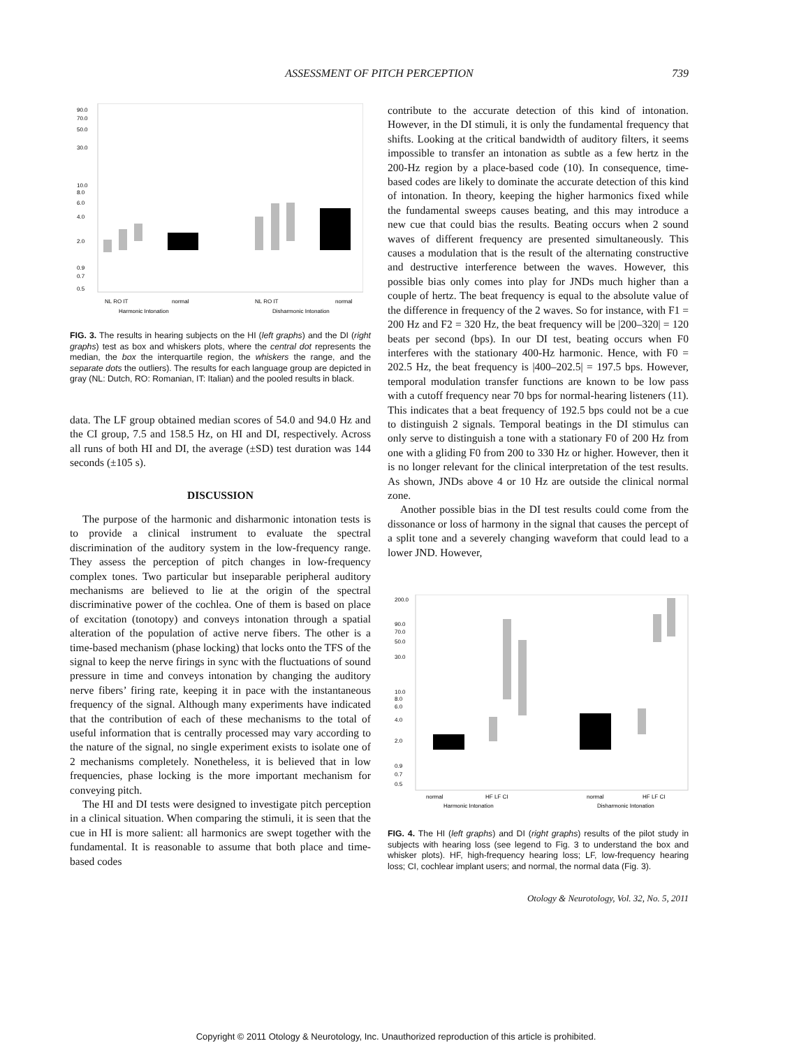ASSESSMENT OF PITCH PERCEPTION 739
90.0
70.0
50.0
30.0
10.0
8.0
6.0
4.0
2.0
0.9
0.7
0.5
NL RO IT
normal
NL RO IT
normal
Harmonic Intonation
Disharmonic Intonation
FIG. 3. The results in hearing subjects on the HI (left graphs) and the DI (right graphs) test as box and whiskers plots, where the central dot represents the median, the box the interquartile region, the whiskers the range, and the separate dots the outliers). The results for each language group are depicted in gray (NL: Dutch, RO: Romanian, IT: Italian) and the pooled results in black.
data. The LF group obtained median scores of 54.0 and 94.0 Hz and the CI group, 7.5 and 158.5 Hz, on HI and DI, respectively. Across all runs of both HI and DI, the average (±SD) test duration was 144 seconds (±105 s).
DISCUSSION
The purpose of the harmonic and disharmonic intonation tests is to provide a clinical instrument to evaluate the spectral discrimination of the auditory system in the low-frequency range. They assess the perception of pitch changes in low-frequency complex tones. Two particular but inseparable peripheral auditory mechanisms are believed to lie at the origin of the spectral discriminative power of the cochlea. One of them is based on place of excitation (tonotopy) and conveys intonation through a spatial alteration of the population of active nerve fibers. The other is a time-based mechanism (phase locking) that locks onto the TFS of the signal to keep the nerve firings in sync with the fluctuations of sound pressure in time and conveys intonation by changing the auditory nerve fibers’ firing rate, keeping it in pace with the instantaneous frequency of the signal. Although many experiments have indicated that the contribution of each of these mechanisms to the total of useful information that is centrally processed may vary according to the nature of the signal, no single experiment exists to isolate one of 2 mechanisms completely. Nonetheless, it is believed that in low frequencies, phase locking is the more important mechanism for conveying pitch.
The HI and DI tests were designed to investigate pitch perception in a clinical situation. When comparing the stimuli, it is seen that the cue in HI is more salient: all harmonics are swept together with the fundamental. It is reasonable to assume that both place and time-based codes
contribute to the accurate detection of this kind of intonation. However, in the DI stimuli, it is only the fundamental frequency that shifts. Looking at the critical bandwidth of auditory filters, it seems impossible to transfer an intonation as subtle as a few hertz in the 200-Hz region by a place-based code (10). In consequence, time-based codes are likely to dominate the accurate detection of this kind of intonation. In theory, keeping the higher harmonics fixed while the fundamental sweeps causes beating, and this may introduce a new cue that could bias the results. Beating occurs when 2 sound waves of different frequency are presented simultaneously. This causes a modulation that is the result of the alternating constructive and destructive interference between the waves. However, this possible bias only comes into play for JNDs much higher than a couple of hertz. The beat frequency is equal to the absolute value of the difference in frequency of the 2 waves. So for instance, with F1 = 200 Hz and F2 = 320 Hz, the beat frequency will be |200–320| = 120 beats per second (bps). In our DI test, beating occurs when F0 interferes with the stationary 400-Hz harmonic. Hence, with F0 = 202.5 Hz, the beat frequency is |400–202.5| = 197.5 bps. However, temporal modulation transfer functions are known to be low pass with a cutoff frequency near 70 bps for normal-hearing listeners (11). This indicates that a beat frequency of 192.5 bps could not be a cue to distinguish 2 signals. Temporal beatings in the DI stimulus can only serve to distinguish a tone with a stationary F0 of 200 Hz from one with a gliding F0 from 200 to 330 Hz or higher. However, then it is no longer relevant for the clinical interpretation of the test results. As shown, JNDs above 4 or 10 Hz are outside the clinical normal zone.
Another possible bias in the DI test results could come from the dissonance or loss of harmony in the signal that causes the percept of a split tone and a severely changing waveform that could lead to a lower JND. However,
200.0
90.0
70.0
50.0
30.0
10.0
8.0
6.0
4.0
2.0
0.9
0.7
0.5
normal
HF LF CI
normal
HF LF CI
Harmonic Intonation
Disharmonic Intonation
FIG. 4. The HI (left graphs) and DI (right graphs) results of the pilot study in subjects with hearing loss (see legend to Fig. 3 to understand the box and whisker plots). HF, high-frequency hearing loss; LF, low-frequency hearing loss; CI, cochlear implant users; and normal, the normal data (Fig. 3).
Otology & Neurotology, Vol. 32, No. 5, 2011
Copyright © 2011 Otology & Neurotology, Inc. Unauthorized reproduction of this article is prohibited.